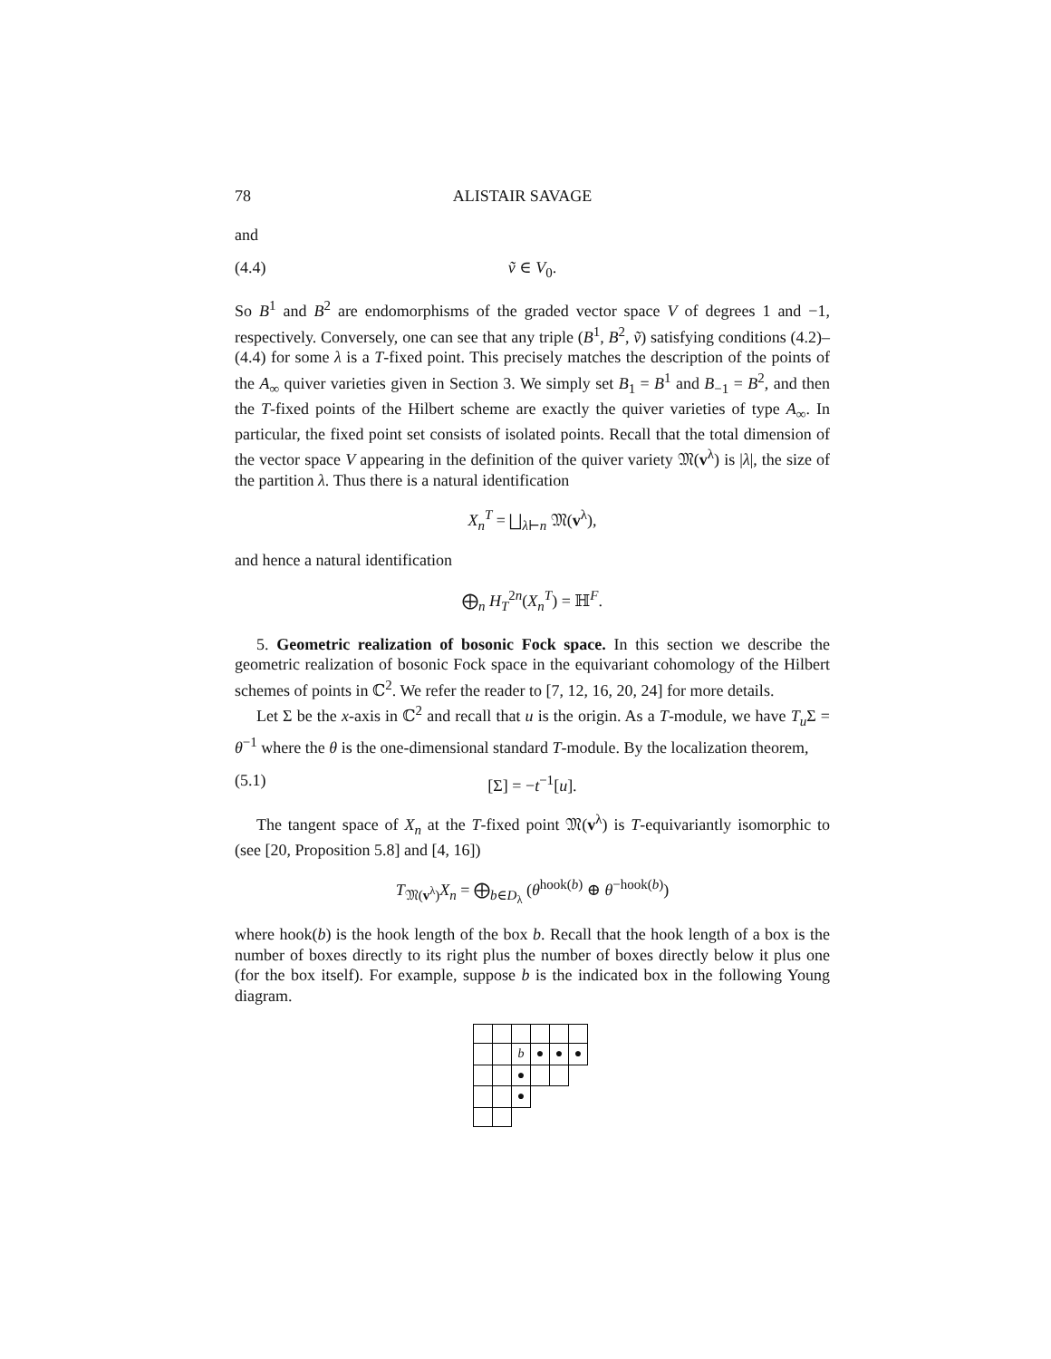78 ALISTAIR SAVAGE
and
(4.4) ṽ ∈ V<sub>0</sub>.
So B<sup>1</sup> and B<sup>2</sup> are endomorphisms of the graded vector space V of degrees 1 and −1, respectively. Conversely, one can see that any triple (B<sup>1</sup>, B<sup>2</sup>, ṽ) satisfying conditions (4.2)–(4.4) for some λ is a T-fixed point. This precisely matches the description of the points of the A<sub>∞</sub> quiver varieties given in Section 3. We simply set B<sub>1</sub> = B<sup>1</sup> and B<sub>−1</sub> = B<sup>2</sup>, and then the T-fixed points of the Hilbert scheme are exactly the quiver varieties of type A<sub>∞</sub>. In particular, the fixed point set consists of isolated points. Recall that the total dimension of the vector space V appearing in the definition of the quiver variety 𝔐(v<sup>λ</sup>) is |λ|, the size of the partition λ. Thus there is a natural identification
X<sub>n</sub><sup>T</sup> = ⨆<sub>λ⊢n</sub> 𝔐(v<sup>λ</sup>),
and hence a natural identification
⨁<sub>n</sub> H<sub>T</sub><sup>2n</sup>(X<sub>n</sub><sup>T</sup>) = ℍ<sup>F</sup>.
5. Geometric realization of bosonic Fock space. In this section we describe the geometric realization of bosonic Fock space in the equivariant cohomology of the Hilbert schemes of points in ℂ<sup>2</sup>. We refer the reader to [7, 12, 16, 20, 24] for more details.
Let Σ be the x-axis in ℂ<sup>2</sup> and recall that u is the origin. As a T-module, we have T<sub>u</sub>Σ = θ<sup>−1</sup> where the θ is the one-dimensional standard T-module. By the localization theorem,
(5.1) [Σ] = −t<sup>−1</sup>[u].
The tangent space of X<sub>n</sub> at the T-fixed point 𝔐(v<sup>λ</sup>) is T-equivariantly isomorphic to (see [20, Proposition 5.8] and [4, 16])
T<sub>𝔐(v<sup>λ</sup>)</sub>X<sub>n</sub> = ⨁<sub>b∈D<sub>λ</sub></sub> (θ<sup>hook(b)</sup> ⊕ θ<sup>−hook(b)</sup>)
where hook(b) is the hook length of the box b. Recall that the hook length of a box is the number of boxes directly to its right plus the number of boxes directly below it plus one (for the box itself). For example, suppose b is the indicated box in the following Young diagram.
| | | b | ● | ● | ● |
| | | ● | | | |
| | | ● | | | |